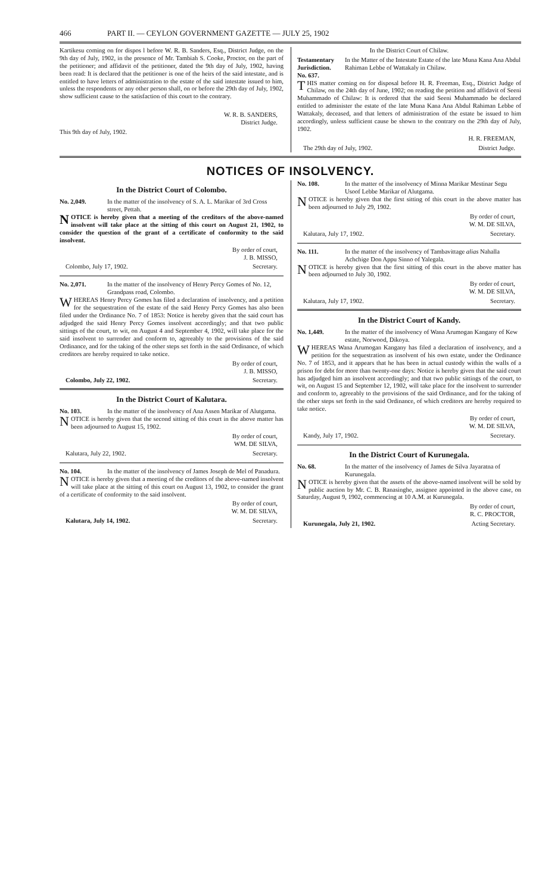466 PART II. — CEYLON GOVERNMENT GAZETTE — JULY 25, 1902
Kartikesu coming on for dispos l before W. R. B. Sanders, Esq., District Judge, on the 9th day of July, 1902, in the presence of Mr. Tambiah S. Cooke, Proctor, on the part of the petitioner; and affidavit of the petitioner, dated the 9th day of July, 1902, having been read: It is declared that the petitioner is one of the heirs of the said intestate, and is entitled to have letters of administration to the estate of the said intestate issued to him, unless the respondents or any other person shall, on or before the 29th day of July, 1902, show sufficient cause to the satisfaction of this court to the contrary.
W. R. B. SANDERS,
District Judge.
This 9th day of July, 1902.
In the District Court of Chilaw.
Testamentary Jurisdiction. No. 637. In the Matter of the Intestate Estate of the late Muna Kana Ana Abdul Rahiman Lebbe of Wattakaly in Chilaw.
THIS matter coming on for disposal before H. R. Freeman, Esq., District Judge of Chilaw, on the 24th day of June, 1902; on reading the petition and affidavit of Seeni Muhammado of Chilaw: It is ordered that the said Seeni Muhammado be declared entitled to administer the estate of the late Muna Kana Ana Abdul Rahiman Lebbe of Wattakaly, deceased, and that letters of administration of the estate be issued to him accordingly, unless sufficient cause be shown to the contrary on the 29th day of July, 1902.
H. R. FREEMAN,
The 29th day of July, 1902. District Judge.
NOTICES OF INSOLVENCY.
In the District Court of Colombo.
No. 2,049. In the matter of the insolvency of S. A. L. Marikar of 3rd Cross street, Pettah.
NOTICE is hereby given that a meeting of the creditors of the above-named insolvent will take place at the sitting of this court on August 21, 1902, to consider the question of the grant of a certificate of conformity to the said insolvent.
By order of court,
J. B. MISSO,
Colombo, July 17, 1902. Secretary.
No. 2,071. In the matter of the insolvency of Henry Percy Gomes of No. 12, Grandpass road, Colombo.
WHEREAS Henry Percy Gomes has filed a declaration of insolvency, and a petition for the sequestration of the estate of the said Henry Percy Gomes has also been filed under the Ordinance No. 7 of 1853: Notice is hereby given that the said court has adjudged the said Henry Percy Gomes insolvent accordingly; and that two public sittings of the court, to wit, on August 4 and September 4, 1902, will take place for the said insolvent to surrender and conform to, agreeably to the provisions of the said Ordinance, and for the taking of the other steps set forth in the said Ordinance, of which creditors are hereby required to take notice.
By order of court,
J. B. MISSO,
Colombo, July 22, 1902. Secretary.
In the District Court of Kalutara.
No. 103. In the matter of the insolvency of Ana Assen Marikar of Alutgama.
NOTICE is hereby given that the second sitting of this court in the above matter has been adjourned to August 15, 1902.
By order of court,
WM. DE SILVA,
Kalutara, July 22, 1902. Secretary.
No. 104. In the matter of the insolvency of James Joseph de Mel of Panadura.
NOTICE is hereby given that a meeting of the creditors of the above-named insolvent will take place at the sitting of this court on August 13, 1902, to consider the grant of a certificate of conformity to the said insolvent.
By order of court,
W. M. DE SILVA,
Kalutara, July 14, 1902. Secretary.
No. 108. In the matter of the insolvency of Minna Marikar Mestinar Segu Usoof Lebbe Marikar of Alutgama.
NOTICE is hereby given that the first sitting of this court in the above matter has been adjourned to July 29, 1902.
By order of court,
W. M. DE SILVA,
Kalutara, July 17, 1902. Secretary.
No. 111. In the matter of the insolvency of Tambavittage alias Nahalla Achchige Don Appu Sinno of Yalegala.
NOTICE is hereby given that the first sitting of this court in the above matter has been adjourned to July 30, 1902.
By order of court,
W. M. DE SILVA,
Kalutara, July 17, 1902. Secretary.
In the District Court of Kandy.
No. 1,449. In the matter of the insolvency of Wana Arumogan Kangany of Kew estate, Norwood, Dikoya.
WHEREAS Wana Arumogan Kangany has filed a declaration of insolvency, and a petition for the sequestration as insolvent of his own estate, under the Ordinance No. 7 of 1853, and it appears that he has been in actual custody within the walls of a prison for debt for more than twenty-one days: Notice is hereby given that the said court has adjudged him an insolvent accordingly; and that two public sittings of the court, to wit, on August 15 and September 12, 1902, will take place for the insolvent to surrender and conform to, agreeably to the provisions of the said Ordinance, and for the taking of the other steps set forth in the said Ordinance, of which creditors are hereby required to take notice.
By order of court,
W. M. DE SILVA,
Kandy, July 17, 1902. Secretary.
In the District Court of Kurunegala.
No. 68. In the matter of the insolvency of James de Silva Jayaratna of Kurunegala.
NOTICE is hereby given that the assets of the above-named insolvent will be sold by public auction by Mr. C. B. Ranasinghe, assignee appointed in the above case, on Saturday, August 9, 1902, commencing at 10 A.M. at Kurunegala.
By order of court,
R. C. PROCTOR,
Kurunegala, July 21, 1902. Acting Secretary.